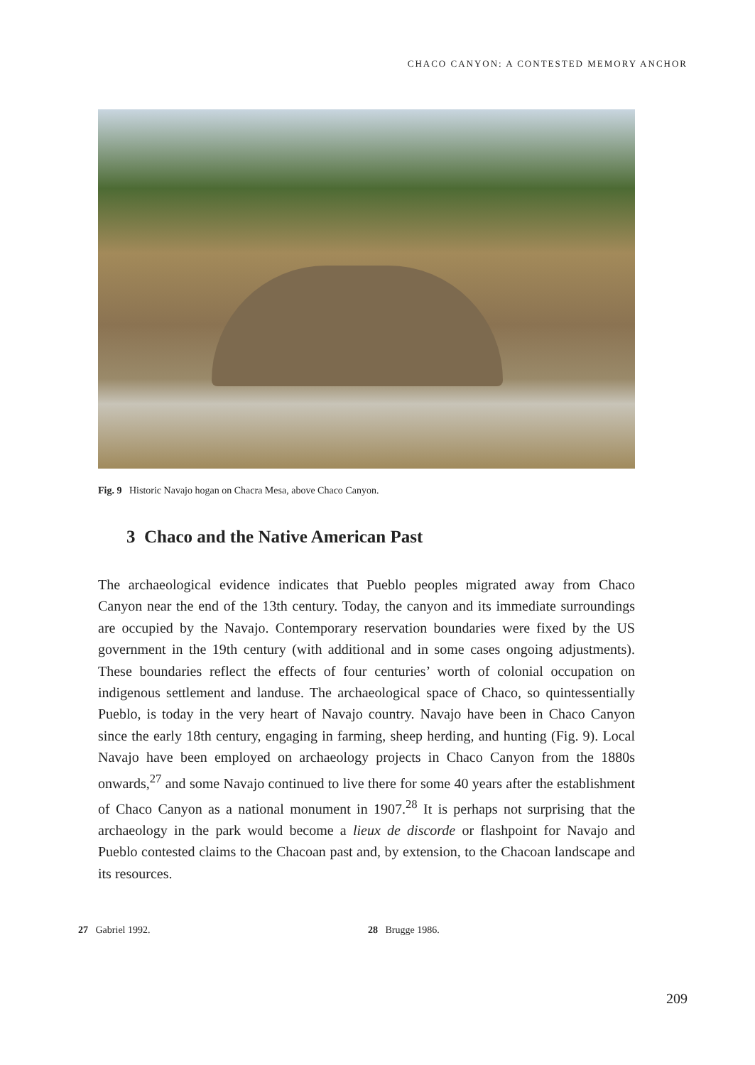CHACO CANYON: A CONTESTED MEMORY ANCHOR
Fig. 9 Historic Navajo hogan on Chacra Mesa, above Chaco Canyon.
3 Chaco and the Native American Past
The archaeological evidence indicates that Pueblo peoples migrated away from Chaco Canyon near the end of the 13th century. Today, the canyon and its immediate surroundings are occupied by the Navajo. Contemporary reservation boundaries were fixed by the US government in the 19th century (with additional and in some cases ongoing adjustments). These boundaries reflect the effects of four centuries’ worth of colonial occupation on indigenous settlement and landuse. The archaeological space of Chaco, so quintessentially Pueblo, is today in the very heart of Navajo country. Navajo have been in Chaco Canyon since the early 18th century, engaging in farming, sheep herding, and hunting (Fig. 9). Local Navajo have been employed on archaeology projects in Chaco Canyon from the 1880s onwards,<sup>27</sup> and some Navajo continued to live there for some 40 years after the establishment of Chaco Canyon as a national monument in 1907.<sup>28</sup> It is perhaps not surprising that the archaeology in the park would become a lieux de discorde or flashpoint for Navajo and Pueblo contested claims to the Chacoan past and, by extension, to the Chacoan landscape and its resources.
27 Gabriel 1992. 28 Brugge 1986.
209